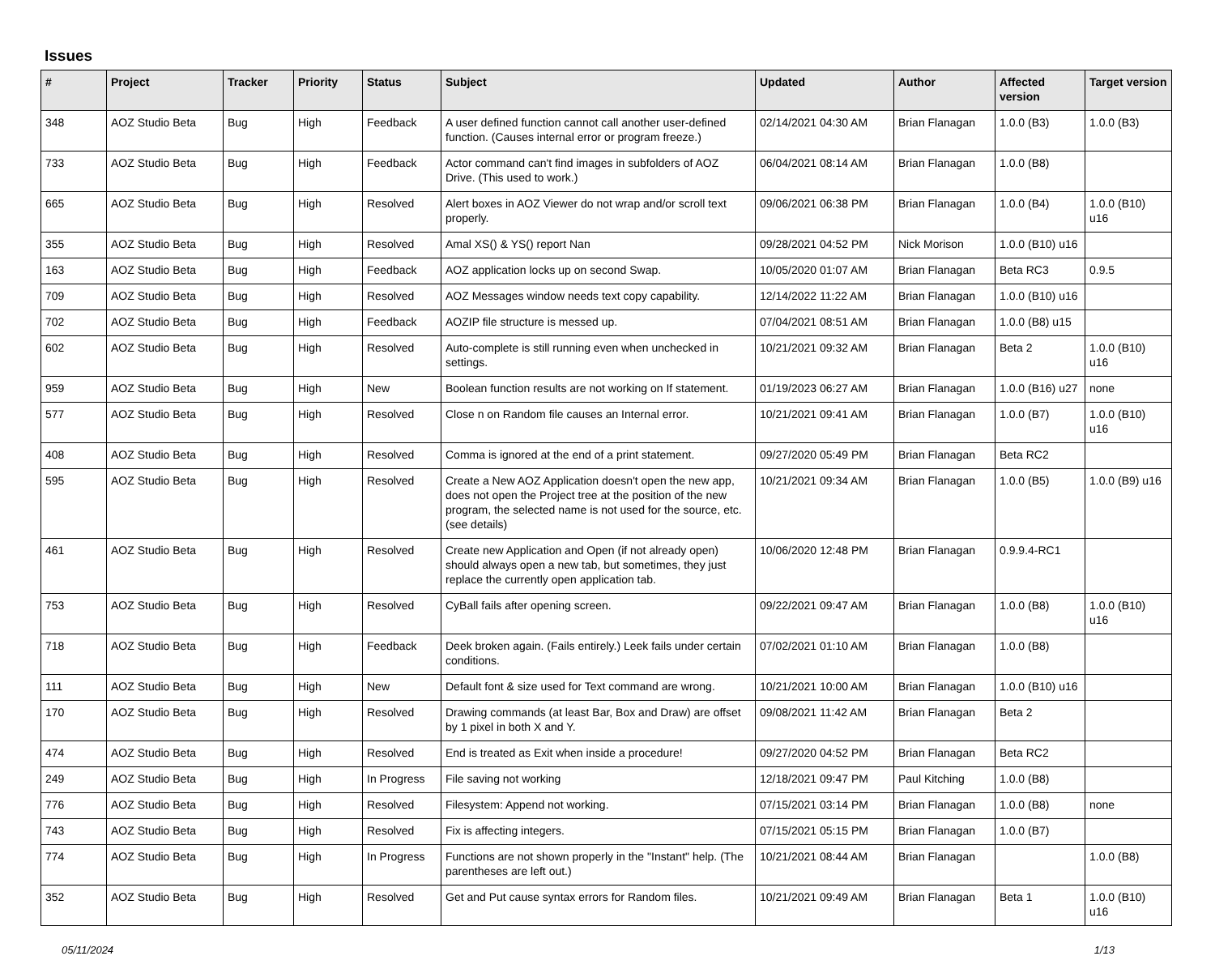Issues
| # | Project | Tracker | Priority | Status | Subject | Updated | Author | Affected version | Target version |
| --- | --- | --- | --- | --- | --- | --- | --- | --- | --- |
| 348 | AOZ Studio Beta | Bug | High | Feedback | A user defined function cannot call another user-defined function. (Causes internal error or program freeze.) | 02/14/2021 04:30 AM | Brian Flanagan | 1.0.0 (B3) | 1.0.0 (B3) |
| 733 | AOZ Studio Beta | Bug | High | Feedback | Actor command can't find images in subfolders of AOZ Drive. (This used to work.) | 06/04/2021 08:14 AM | Brian Flanagan | 1.0.0 (B8) | |
| 665 | AOZ Studio Beta | Bug | High | Resolved | Alert boxes in AOZ Viewer do not wrap and/or scroll text properly. | 09/06/2021 06:38 PM | Brian Flanagan | 1.0.0 (B4) | 1.0.0 (B10) u16 |
| 355 | AOZ Studio Beta | Bug | High | Resolved | Amal XS() & YS() report Nan | 09/28/2021 04:52 PM | Nick Morison | 1.0.0 (B10) u16 | |
| 163 | AOZ Studio Beta | Bug | High | Feedback | AOZ application locks up on second Swap. | 10/05/2020 01:07 AM | Brian Flanagan | Beta RC3 | 0.9.5 |
| 709 | AOZ Studio Beta | Bug | High | Resolved | AOZ Messages window needs text copy capability. | 12/14/2022 11:22 AM | Brian Flanagan | 1.0.0 (B10) u16 | |
| 702 | AOZ Studio Beta | Bug | High | Feedback | AOZIP file structure is messed up. | 07/04/2021 08:51 AM | Brian Flanagan | 1.0.0 (B8) u15 | |
| 602 | AOZ Studio Beta | Bug | High | Resolved | Auto-complete is still running even when unchecked in settings. | 10/21/2021 09:32 AM | Brian Flanagan | Beta 2 | 1.0.0 (B10) u16 |
| 959 | AOZ Studio Beta | Bug | High | New | Boolean function results are not working on If statement. | 01/19/2023 06:27 AM | Brian Flanagan | 1.0.0 (B16) u27 | none |
| 577 | AOZ Studio Beta | Bug | High | Resolved | Close n on Random file causes an Internal error. | 10/21/2021 09:41 AM | Brian Flanagan | 1.0.0 (B7) | 1.0.0 (B10) u16 |
| 408 | AOZ Studio Beta | Bug | High | Resolved | Comma is ignored at the end of a print statement. | 09/27/2020 05:49 PM | Brian Flanagan | Beta RC2 | |
| 595 | AOZ Studio Beta | Bug | High | Resolved | Create a New AOZ Application doesn't open the new app, does not open the Project tree at the position of the new program, the selected name is not used for the source, etc. (see details) | 10/21/2021 09:34 AM | Brian Flanagan | 1.0.0 (B5) | 1.0.0 (B9) u16 |
| 461 | AOZ Studio Beta | Bug | High | Resolved | Create new Application and Open (if not already open) should always open a new tab, but sometimes, they just replace the currently open application tab. | 10/06/2020 12:48 PM | Brian Flanagan | 0.9.9.4-RC1 | |
| 753 | AOZ Studio Beta | Bug | High | Resolved | CyBall fails after opening screen. | 09/22/2021 09:47 AM | Brian Flanagan | 1.0.0 (B8) | 1.0.0 (B10) u16 |
| 718 | AOZ Studio Beta | Bug | High | Feedback | Deek broken again. (Fails entirely.) Leek fails under certain conditions. | 07/02/2021 01:10 AM | Brian Flanagan | 1.0.0 (B8) | |
| 111 | AOZ Studio Beta | Bug | High | New | Default font & size used for Text command are wrong. | 10/21/2021 10:00 AM | Brian Flanagan | 1.0.0 (B10) u16 | |
| 170 | AOZ Studio Beta | Bug | High | Resolved | Drawing commands (at least Bar, Box and Draw) are offset by 1 pixel in both X and Y. | 09/08/2021 11:42 AM | Brian Flanagan | Beta 2 | |
| 474 | AOZ Studio Beta | Bug | High | Resolved | End is treated as Exit when inside a procedure! | 09/27/2020 04:52 PM | Brian Flanagan | Beta RC2 | |
| 249 | AOZ Studio Beta | Bug | High | In Progress | File saving not working | 12/18/2021 09:47 PM | Paul Kitching | 1.0.0 (B8) | |
| 776 | AOZ Studio Beta | Bug | High | Resolved | Filesystem: Append not working. | 07/15/2021 03:14 PM | Brian Flanagan | 1.0.0 (B8) | none |
| 743 | AOZ Studio Beta | Bug | High | Resolved | Fix is affecting integers. | 07/15/2021 05:15 PM | Brian Flanagan | 1.0.0 (B7) | |
| 774 | AOZ Studio Beta | Bug | High | In Progress | Functions are not shown properly in the "Instant" help. (The parentheses are left out.) | 10/21/2021 08:44 AM | Brian Flanagan | | 1.0.0 (B8) |
| 352 | AOZ Studio Beta | Bug | High | Resolved | Get and Put cause syntax errors for Random files. | 10/21/2021 09:49 AM | Brian Flanagan | Beta 1 | 1.0.0 (B10) u16 |
05/11/2024 1/13